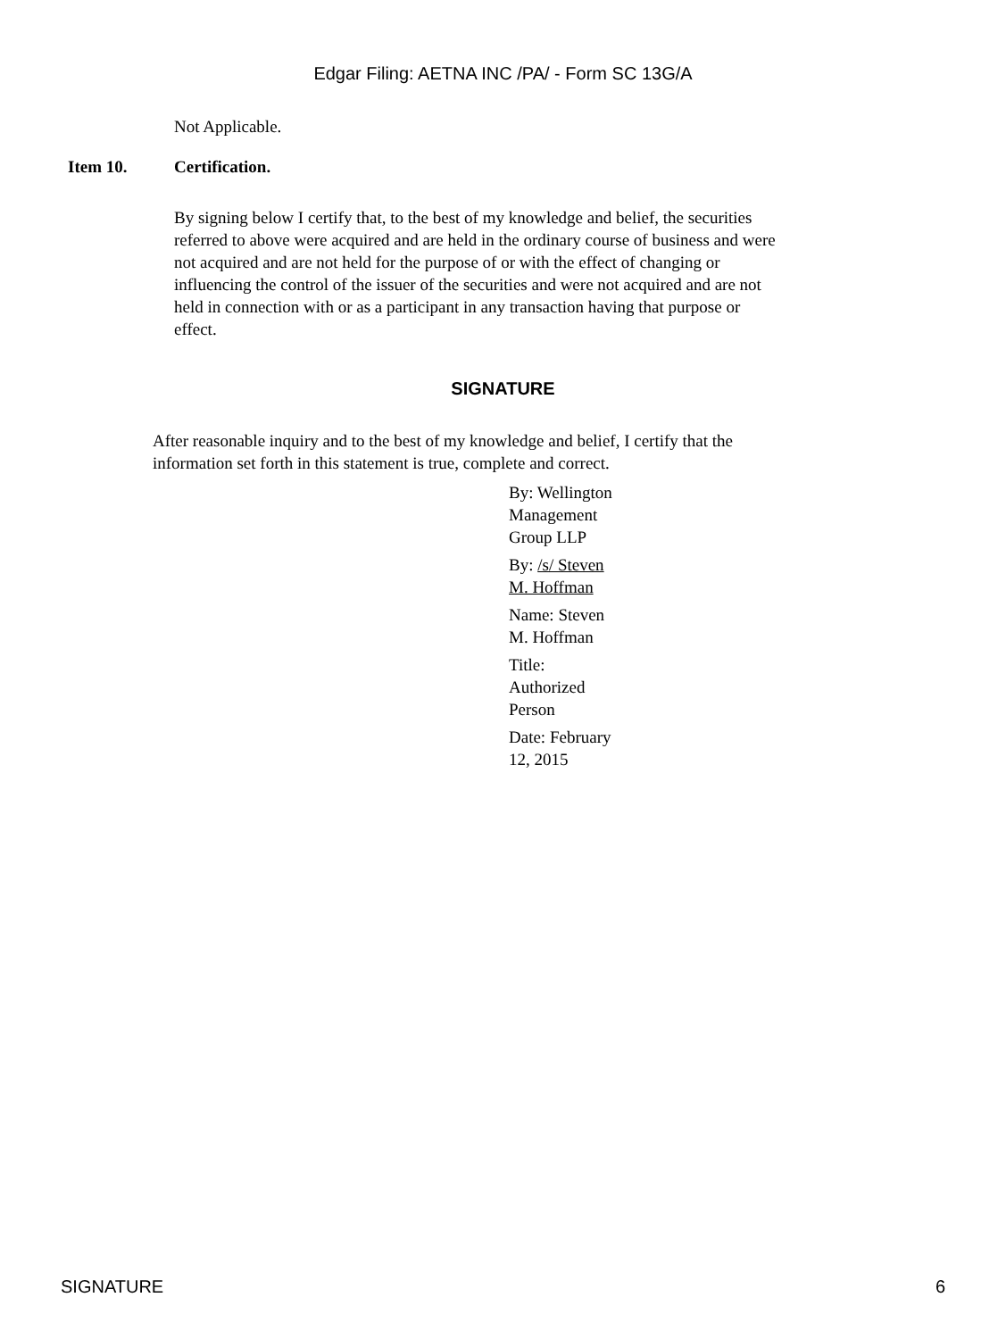Edgar Filing: AETNA INC /PA/ - Form SC 13G/A
Not Applicable.
Item 10. Certification.
By signing below I certify that, to the best of my knowledge and belief, the securities referred to above were acquired and are held in the ordinary course of business and were not acquired and are not held for the purpose of or with the effect of changing or influencing the control of the issuer of the securities and were not acquired and are not held in connection with or as a participant in any transaction having that purpose or effect.
SIGNATURE
After reasonable inquiry and to the best of my knowledge and belief, I certify that the information set forth in this statement is true, complete and correct.
By: Wellington Management Group LLP
By: /s/ Steven M. Hoffman
Name: Steven M. Hoffman
Title: Authorized Person
Date: February 12, 2015
SIGNATURE 6